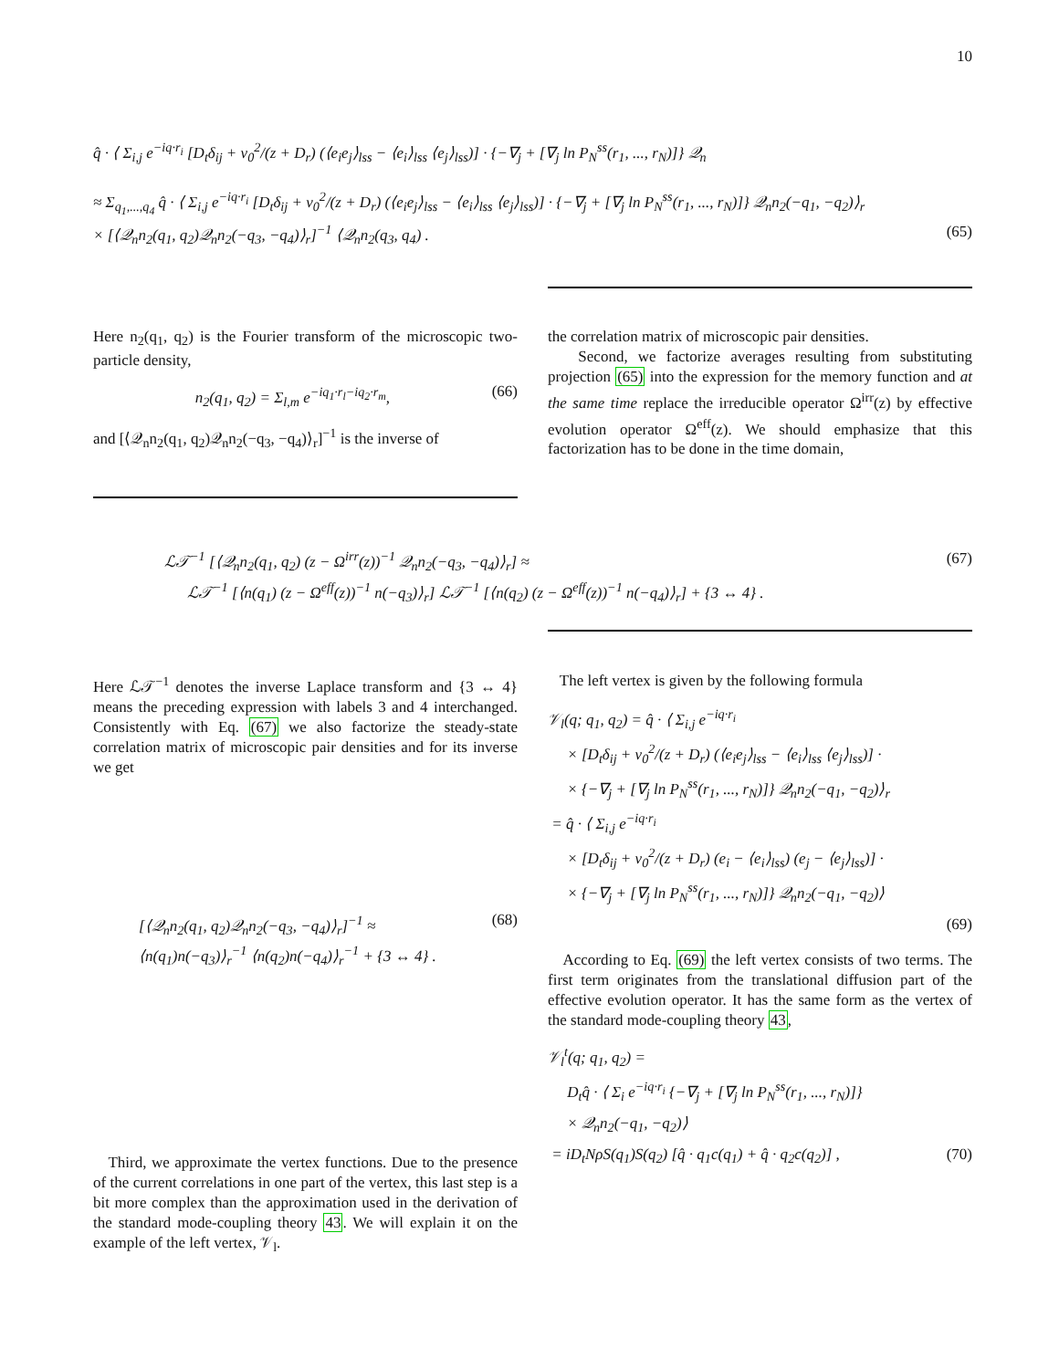10
q̂ · ⟨ Σ<sub>i,j</sub> e<sup>−iq·r<sub>i</sub></sup> [D<sub>t</sub>δ<sub>ij</sub> + v<sub>0</sub><sup>2</sup>/(z + D<sub>r</sub>) (⟨e<sub>i</sub>e<sub>j</sub>⟩<sub>lss</sub> − ⟨e<sub>i</sub>⟩<sub>lss</sub> ⟨e<sub>j</sub>⟩<sub>lss</sub>)] · {−∇<sub>j</sub> + [∇<sub>j</sub> ln P<sub>N</sub><sup>ss</sup>(r<sub>1</sub>, ..., r<sub>N</sub>)]} 𝒬<sub>n</sub>
≈ Σ<sub>q<sub>1</sub>,...,q<sub>4</sub></sub> q̂ · ⟨ Σ<sub>i,j</sub> e<sup>−iq·r<sub>i</sub></sup> [D<sub>t</sub>δ<sub>ij</sub> + v<sub>0</sub><sup>2</sup>/(z + D<sub>r</sub>) (⟨e<sub>i</sub>e<sub>j</sub>⟩<sub>lss</sub> − ⟨e<sub>i</sub>⟩<sub>lss</sub> ⟨e<sub>j</sub>⟩<sub>lss</sub>)] · {−∇<sub>j</sub> + [∇<sub>j</sub> ln P<sub>N</sub><sup>ss</sup>(r<sub>1</sub>, ..., r<sub>N</sub>)]} 𝒬<sub>n</sub>n<sub>2</sub>(−q<sub>1</sub>, −q<sub>2</sub>)⟩<sub>r</sub>
× [⟨𝒬<sub>n</sub>n<sub>2</sub>(q<sub>1</sub>, q<sub>2</sub>)𝒬<sub>n</sub>n<sub>2</sub>(−q<sub>3</sub>, −q<sub>4</sub>)⟩<sub>r</sub>]<sup>−1</sup> ⟨𝒬<sub>n</sub>n<sub>2</sub>(q<sub>3</sub>, q<sub>4</sub>) . (65)
Here n<sub>2</sub>(q<sub>1</sub>, q<sub>2</sub>) is the Fourier transform of the microscopic two-particle density,
n<sub>2</sub>(q<sub>1</sub>, q<sub>2</sub>) = Σ<sub>l,m</sub> e<sup>−iq<sub>1</sub>·r<sub>l</sub>−iq<sub>2</sub>·r<sub>m</sub></sup>, (66)
and [⟨𝒬<sub>n</sub>n<sub>2</sub>(q<sub>1</sub>, q<sub>2</sub>)𝒬<sub>n</sub>n<sub>2</sub>(−q<sub>3</sub>, −q<sub>4</sub>)⟩<sub>r</sub>]<sup>−1</sup> is the inverse of
the correlation matrix of microscopic pair densities.
Second, we factorize averages resulting from substituting projection (65) into the expression for the memory function and at the same time replace the irreducible operator Ω<sup>irr</sup>(z) by effective evolution operator Ω<sup>eff</sup>(z). We should emphasize that this factorization has to be done in the time domain,
ℒ𝒯<sup>−1</sup> [⟨𝒬<sub>n</sub>n<sub>2</sub>(q<sub>1</sub>, q<sub>2</sub>) (z − Ω<sup>irr</sup>(z))<sup>−1</sup> 𝒬<sub>n</sub>n<sub>2</sub>(−q<sub>3</sub>, −q<sub>4</sub>)⟩<sub>r</sub>] ≈ (67)
ℒ𝒯<sup>−1</sup> [⟨n(q<sub>1</sub>) (z − Ω<sup>eff</sup>(z))<sup>−1</sup> n(−q<sub>3</sub>)⟩<sub>r</sub>] ℒ𝒯<sup>−1</sup> [⟨n(q<sub>2</sub>) (z − Ω<sup>eff</sup>(z))<sup>−1</sup> n(−q<sub>4</sub>)⟩<sub>r</sub>] + {3 ↔ 4} .
Here ℒ𝒯<sup>−1</sup> denotes the inverse Laplace transform and {3 ↔ 4} means the preceding expression with labels 3 and 4 interchanged. Consistently with Eq. (67) we also factorize the steady-state correlation matrix of microscopic pair densities and for its inverse we get
[⟨𝒬<sub>n</sub>n<sub>2</sub>(q<sub>1</sub>, q<sub>2</sub>)𝒬<sub>n</sub>n<sub>2</sub>(−q<sub>3</sub>, −q<sub>4</sub>)⟩<sub>r</sub>]<sup>−1</sup> ≈ (68)
⟨n(q<sub>1</sub>)n(−q<sub>3</sub>)⟩<sub>r</sub><sup>−1</sup> ⟨n(q<sub>2</sub>)n(−q<sub>4</sub>)⟩<sub>r</sub><sup>−1</sup> + {3 ↔ 4} .
Third, we approximate the vertex functions. Due to the presence of the current correlations in one part of the vertex, this last step is a bit more complex than the approximation used in the derivation of the standard mode-coupling theory 43. We will explain it on the example of the left vertex, 𝒱<sub>l</sub>.
The left vertex is given by the following formula
𝒱<sub>l</sub>(q; q<sub>1</sub>, q<sub>2</sub>) = q̂ · ⟨ Σ<sub>i,j</sub> e<sup>−iq·r<sub>i</sub></sup>
× [D<sub>t</sub>δ<sub>ij</sub> + v<sub>0</sub><sup>2</sup>/(z + D<sub>r</sub>) (⟨e<sub>i</sub>e<sub>j</sub>⟩<sub>lss</sub> − ⟨e<sub>i</sub>⟩<sub>lss</sub> ⟨e<sub>j</sub>⟩<sub>lss</sub>)] ·
× {−∇<sub>j</sub> + [∇<sub>j</sub> ln P<sub>N</sub><sup>ss</sup>(r<sub>1</sub>, ..., r<sub>N</sub>)]} 𝒬<sub>n</sub>n<sub>2</sub>(−q<sub>1</sub>, −q<sub>2</sub>)⟩<sub>r</sub>
= q̂ · ⟨ Σ<sub>i,j</sub> e<sup>−iq·r<sub>i</sub></sup>
× [D<sub>t</sub>δ<sub>ij</sub> + v<sub>0</sub><sup>2</sup>/(z + D<sub>r</sub>) (e<sub>i</sub> − ⟨e<sub>i</sub>⟩<sub>lss</sub>) (e<sub>j</sub> − ⟨e<sub>j</sub>⟩<sub>lss</sub>)] ·
× {−∇<sub>j</sub> + [∇<sub>j</sub> ln P<sub>N</sub><sup>ss</sup>(r<sub>1</sub>, ..., r<sub>N</sub>)]} 𝒬<sub>n</sub>n<sub>2</sub>(−q<sub>1</sub>, −q<sub>2</sub>)⟩
(69)
According to Eq. (69) the left vertex consists of two terms. The first term originates from the translational diffusion part of the effective evolution operator. It has the same form as the vertex of the standard mode-coupling theory 43,
𝒱<sub>l</sub><sup>t</sup>(q; q<sub>1</sub>, q<sub>2</sub>) =
D<sub>t</sub>q̂ · ⟨ Σ<sub>i</sub> e<sup>−iq·r<sub>i</sub></sup> {−∇<sub>j</sub> + [∇<sub>j</sub> ln P<sub>N</sub><sup>ss</sup>(r<sub>1</sub>, ..., r<sub>N</sub>)]}
× 𝒬<sub>n</sub>n<sub>2</sub>(−q<sub>1</sub>, −q<sub>2</sub>)⟩
= iD<sub>t</sub>NρS(q<sub>1</sub>)S(q<sub>2</sub>) [q̂ · q<sub>1</sub>c(q<sub>1</sub>) + q̂ · q<sub>2</sub>c(q<sub>2</sub>)] , (70)